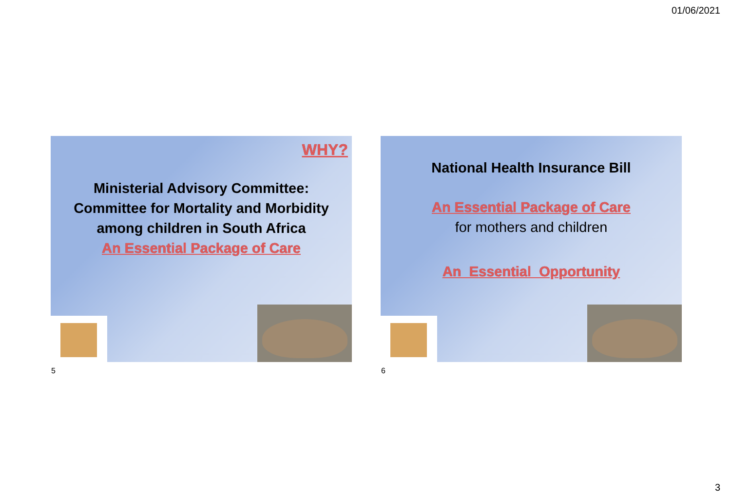01/06/2021
WHY?
Ministerial Advisory Committee: Committee for Mortality and Morbidity among children in South Africa
An Essential Package of Care
5
National Health Insurance Bill
An Essential Package of Care
for mothers and children
An Essential Opportunity
6
3